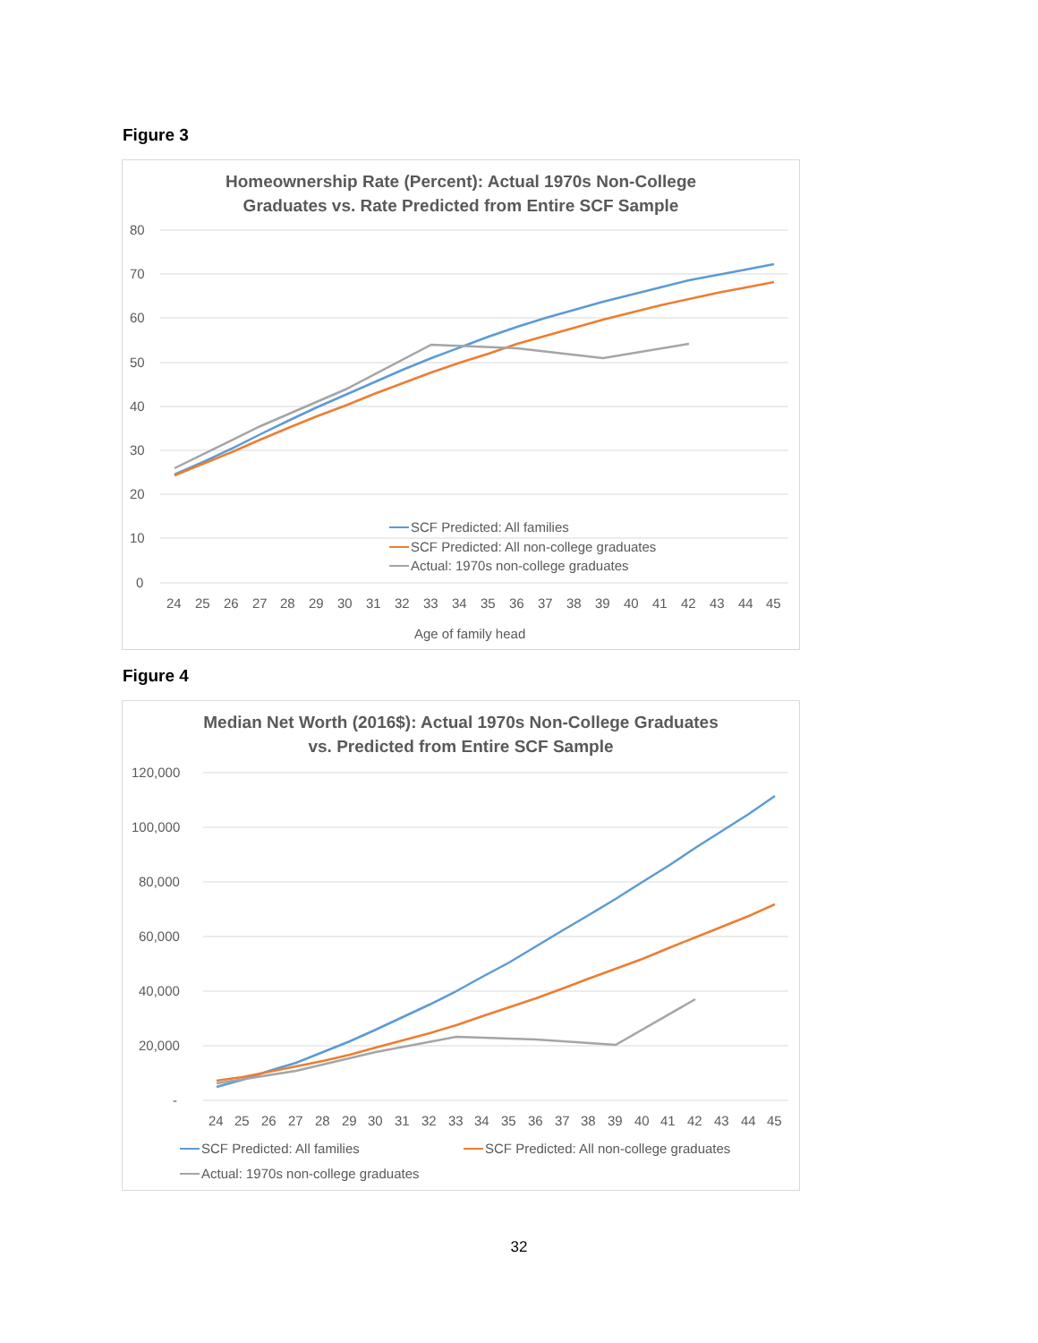Figure 3
Homeownership Rate (Percent): Actual 1970s Non-College
Graduates vs. Rate Predicted from Entire SCF Sample
80
70
60
50
40
30
20
10
0
SCF Predicted: All families
SCF Predicted: All non-college graduates
Actual: 1970s non-college graduates
24
25
26
27
28
29
30
31
32
33
34
35
36
37
38
39
40
41
42
43
44
45
Age of family head
Figure 4
Median Net Worth (2016$): Actual 1970s Non-College Graduates
vs. Predicted from Entire SCF Sample
120,000
100,000
80,000
60,000
40,000
20,000
-
24
25
26
27
28
29
30
31
32
33
34
35
36
37
38
39
40
41
42
43
44
45
SCF Predicted: All families
SCF Predicted: All non-college graduates
Actual: 1970s non-college graduates
32